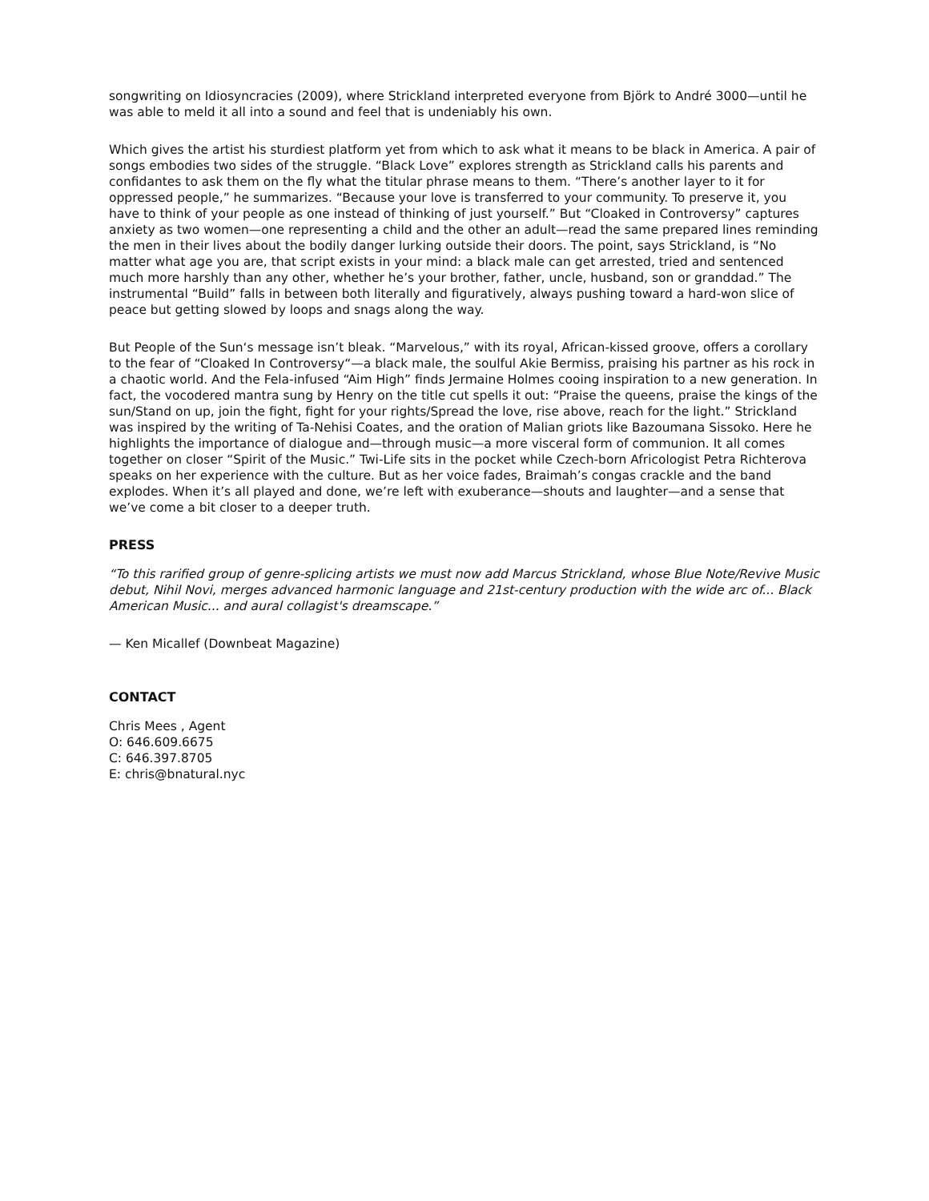songwriting on Idiosyncracies (2009), where Strickland interpreted everyone from Björk to André 3000—until he was able to meld it all into a sound and feel that is undeniably his own.
Which gives the artist his sturdiest platform yet from which to ask what it means to be black in America. A pair of songs embodies two sides of the struggle. “Black Love” explores strength as Strickland calls his parents and confidantes to ask them on the fly what the titular phrase means to them. “There’s another layer to it for oppressed people,” he summarizes. “Because your love is transferred to your community. To preserve it, you have to think of your people as one instead of thinking of just yourself.” But “Cloaked in Controversy” captures anxiety as two women—one representing a child and the other an adult—read the same prepared lines reminding the men in their lives about the bodily danger lurking outside their doors. The point, says Strickland, is “No matter what age you are, that script exists in your mind: a black male can get arrested, tried and sentenced much more harshly than any other, whether he’s your brother, father, uncle, husband, son or granddad.” The instrumental “Build” falls in between both literally and figuratively, always pushing toward a hard-won slice of peace but getting slowed by loops and snags along the way.
But People of the Sun‘s message isn’t bleak. “Marvelous,” with its royal, African-kissed groove, offers a corollary to the fear of “Cloaked In Controversy“—a black male, the soulful Akie Bermiss, praising his partner as his rock in a chaotic world. And the Fela-infused “Aim High” finds Jermaine Holmes cooing inspiration to a new generation. In fact, the vocodered mantra sung by Henry on the title cut spells it out: “Praise the queens, praise the kings of the sun/Stand on up, join the fight, fight for your rights/Spread the love, rise above, reach for the light.” Strickland was inspired by the writing of Ta-Nehisi Coates, and the oration of Malian griots like Bazoumana Sissoko. Here he highlights the importance of dialogue and—through music—a more visceral form of communion. It all comes together on closer “Spirit of the Music.” Twi-Life sits in the pocket while Czech-born Africologist Petra Richterova speaks on her experience with the culture. But as her voice fades, Braimah’s congas crackle and the band explodes. When it’s all played and done, we’re left with exuberance—shouts and laughter—and a sense that we’ve come a bit closer to a deeper truth.
PRESS
“To this rarified group of genre-splicing artists we must now add Marcus Strickland, whose Blue Note/Revive Music debut, Nihil Novi, merges advanced harmonic language and 21st-century production with the wide arc of... Black American Music... and aural collagist's dreamscape.”
— Ken Micallef (Downbeat Magazine)
CONTACT
Chris Mees , Agent
O: 646.609.6675
C: 646.397.8705
E: chris@bnatural.nyc